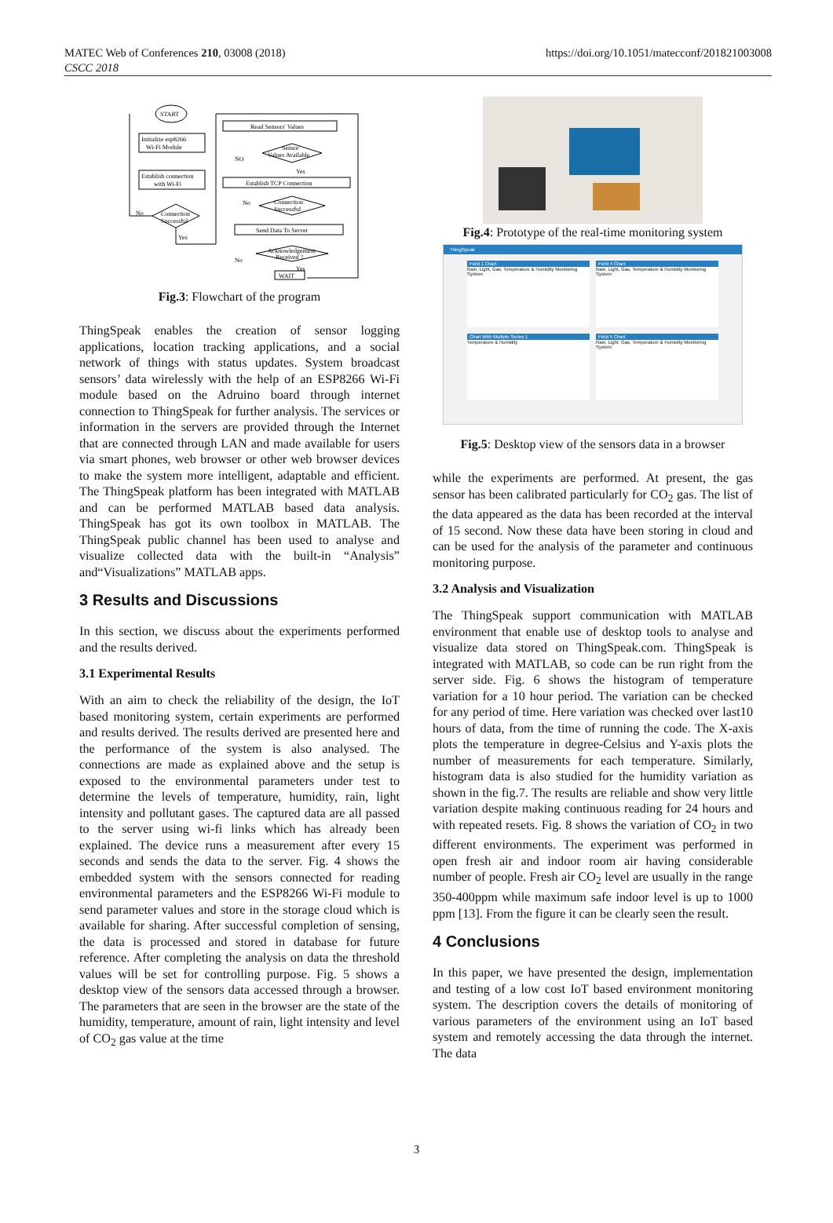MATEC Web of Conferences 210, 03008 (2018)
CSCC 2018
https://doi.org/10.1051/matecconf/201821003008
START
Initialize esp8266
Wi-Fi Module
Establish connection
with Wi-Fi
Connection
Successful
No
Yes
Read Sensors' Values
Sensor
Values Available
NO
Yes
Establish TCP Connection
Connection
Successful
No
Send Data To Server
Acknowledgement
Received ?
No
Yes
WAIT
Fig.3: Flowchart of the program
ThingSpeak enables the creation of sensor logging applications, location tracking applications, and a social network of things with status updates. System broadcast sensors’ data wirelessly with the help of an ESP8266 Wi-Fi module based on the Adruino board through internet connection to ThingSpeak for further analysis. The services or information in the servers are provided through the Internet that are connected through LAN and made available for users via smart phones, web browser or other web browser devices to make the system more intelligent, adaptable and efficient. The ThingSpeak platform has been integrated with MATLAB and can be performed MATLAB based data analysis. ThingSpeak has got its own toolbox in MATLAB. The ThingSpeak public channel has been used to analyse and visualize collected data with the built-in “Analysis” and“Visualizations” MATLAB apps.
3 Results and Discussions
In this section, we discuss about the experiments performed and the results derived.
3.1 Experimental Results
With an aim to check the reliability of the design, the IoT based monitoring system, certain experiments are performed and results derived. The results derived are presented here and the performance of the system is also analysed. The connections are made as explained above and the setup is exposed to the environmental parameters under test to determine the levels of temperature, humidity, rain, light intensity and pollutant gases. The captured data are all passed to the server using wi-fi links which has already been explained. The device runs a measurement after every 15 seconds and sends the data to the server. Fig. 4 shows the embedded system with the sensors connected for reading environmental parameters and the ESP8266 Wi-Fi module to send parameter values and store in the storage cloud which is available for sharing. After successful completion of sensing, the data is processed and stored in database for future reference. After completing the analysis on data the threshold values will be set for controlling purpose. Fig. 5 shows a desktop view of the sensors data accessed through a browser. The parameters that are seen in the browser are the state of the humidity, temperature, amount of rain, light intensity and level of CO<sub>2</sub> gas value at the time
Fig.4: Prototype of the real-time monitoring system
ThingSpeak
Field 1 Chart
Rain, Light, Gas, Temperature & Humidity Monitoring System
Field 4 Chart
Rain, Light, Gas, Temperature & Humidity Monitoring System
Chart With Multiple Series 1
Temperature & Humidity
Field 5 Chart
Rain, Light, Gas, Temperature & Humidity Monitoring System
Fig.5: Desktop view of the sensors data in a browser
while the experiments are performed. At present, the gas sensor has been calibrated particularly for CO<sub>2</sub> gas. The list of the data appeared as the data has been recorded at the interval of 15 second. Now these data have been storing in cloud and can be used for the analysis of the parameter and continuous monitoring purpose.
3.2 Analysis and Visualization
The ThingSpeak support communication with MATLAB environment that enable use of desktop tools to analyse and visualize data stored on ThingSpeak.com. ThingSpeak is integrated with MATLAB, so code can be run right from the server side. Fig. 6 shows the histogram of temperature variation for a 10 hour period. The variation can be checked for any period of time. Here variation was checked over last10 hours of data, from the time of running the code. The X-axis plots the temperature in degree-Celsius and Y-axis plots the number of measurements for each temperature. Similarly, histogram data is also studied for the humidity variation as shown in the fig.7. The results are reliable and show very little variation despite making continuous reading for 24 hours and with repeated resets. Fig. 8 shows the variation of CO<sub>2</sub> in two different environments. The experiment was performed in open fresh air and indoor room air having considerable number of people. Fresh air CO<sub>2</sub> level are usually in the range 350-400ppm while maximum safe indoor level is up to 1000 ppm [13]. From the figure it can be clearly seen the result.
4 Conclusions
In this paper, we have presented the design, implementation and testing of a low cost IoT based environment monitoring system. The description covers the details of monitoring of various parameters of the environment using an IoT based system and remotely accessing the data through the internet. The data
3